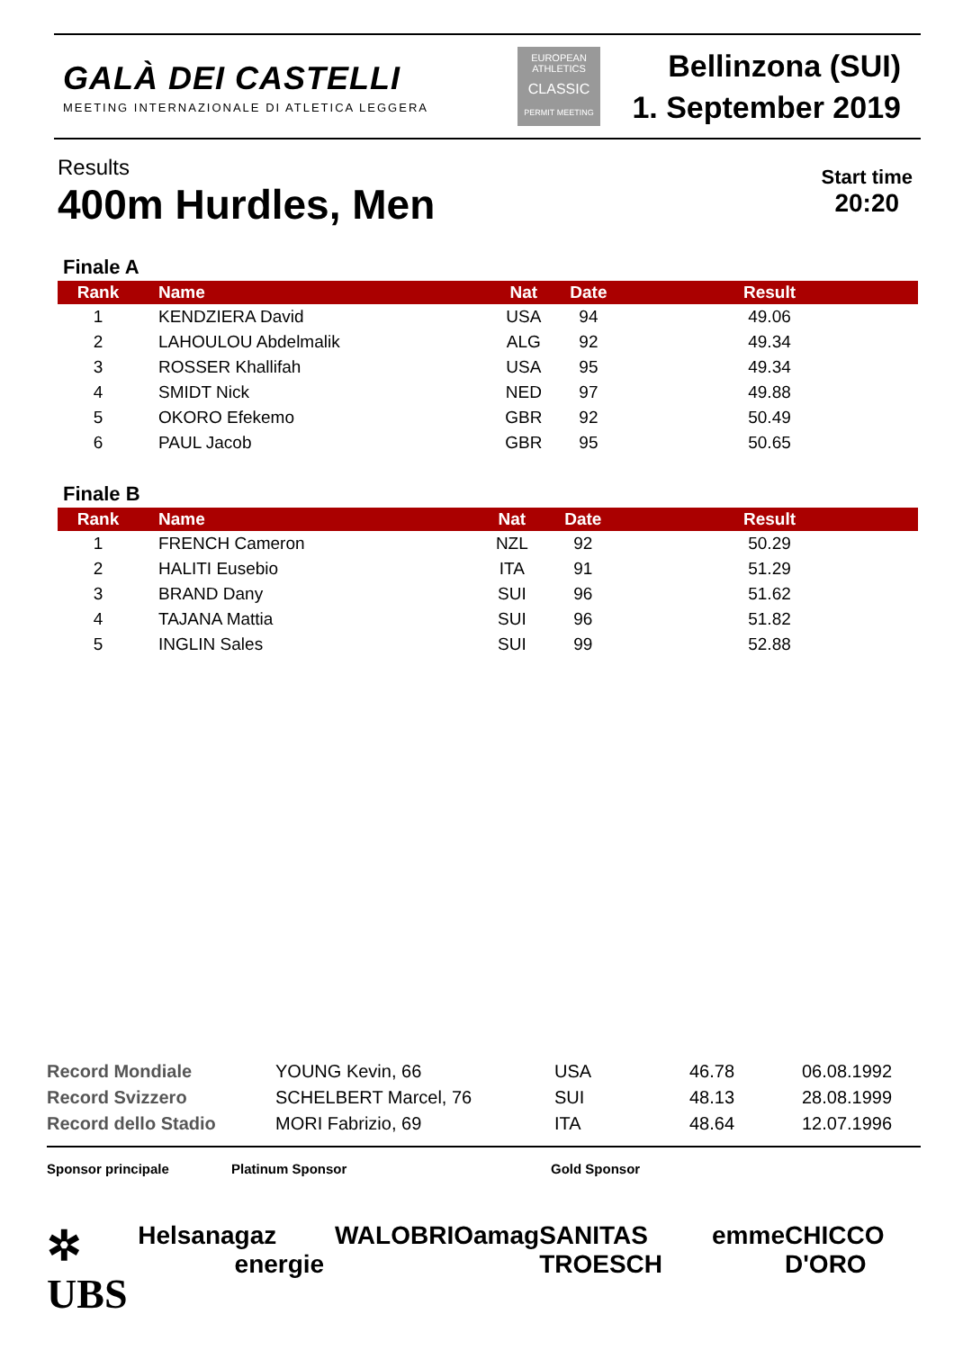GALÀ DEI CASTELLI
MEETING INTERNAZIONALE DI ATLETICA LEGGERA
EUROPEAN ATHLETICS
CLASSIC
PERMIT MEETING
Bellinzona (SUI)
1. September 2019
Results
400m Hurdles, Men
Start time
20:20
Finale A
| Rank | Name | Nat | Date | Result |
| --- | --- | --- | --- | --- |
| 1 | KENDZIERA David | USA | 94 | 49.06 |
| 2 | LAHOULOU Abdelmalik | ALG | 92 | 49.34 |
| 3 | ROSSER Khallifah | USA | 95 | 49.34 |
| 4 | SMIDT Nick | NED | 97 | 49.88 |
| 5 | OKORO Efekemo | GBR | 92 | 50.49 |
| 6 | PAUL Jacob | GBR | 95 | 50.65 |
Finale B
| Rank | Name | Nat | Date | Result |
| --- | --- | --- | --- | --- |
| 1 | FRENCH Cameron | NZL | 92 | 50.29 |
| 2 | HALITI Eusebio | ITA | 91 | 51.29 |
| 3 | BRAND Dany | SUI | 96 | 51.62 |
| 4 | TAJANA Mattia | SUI | 96 | 51.82 |
| 5 | INGLIN Sales | SUI | 99 | 52.88 |
| Record Mondiale | YOUNG Kevin, 66 | USA | 46.78 | 06.08.1992 |
| Record Svizzero | SCHELBERT Marcel, 76 | SUI | 48.13 | 28.08.1999 |
| Record dello Stadio | MORI Fabrizio, 69 | ITA | 48.64 | 12.07.1996 |
Sponsor principale Platinum Sponsor Gold Sponsor
✲ UBS Helsana gaz energie WALO BRIO amag SANITAS TROESCH emme CHICCO D'ORO